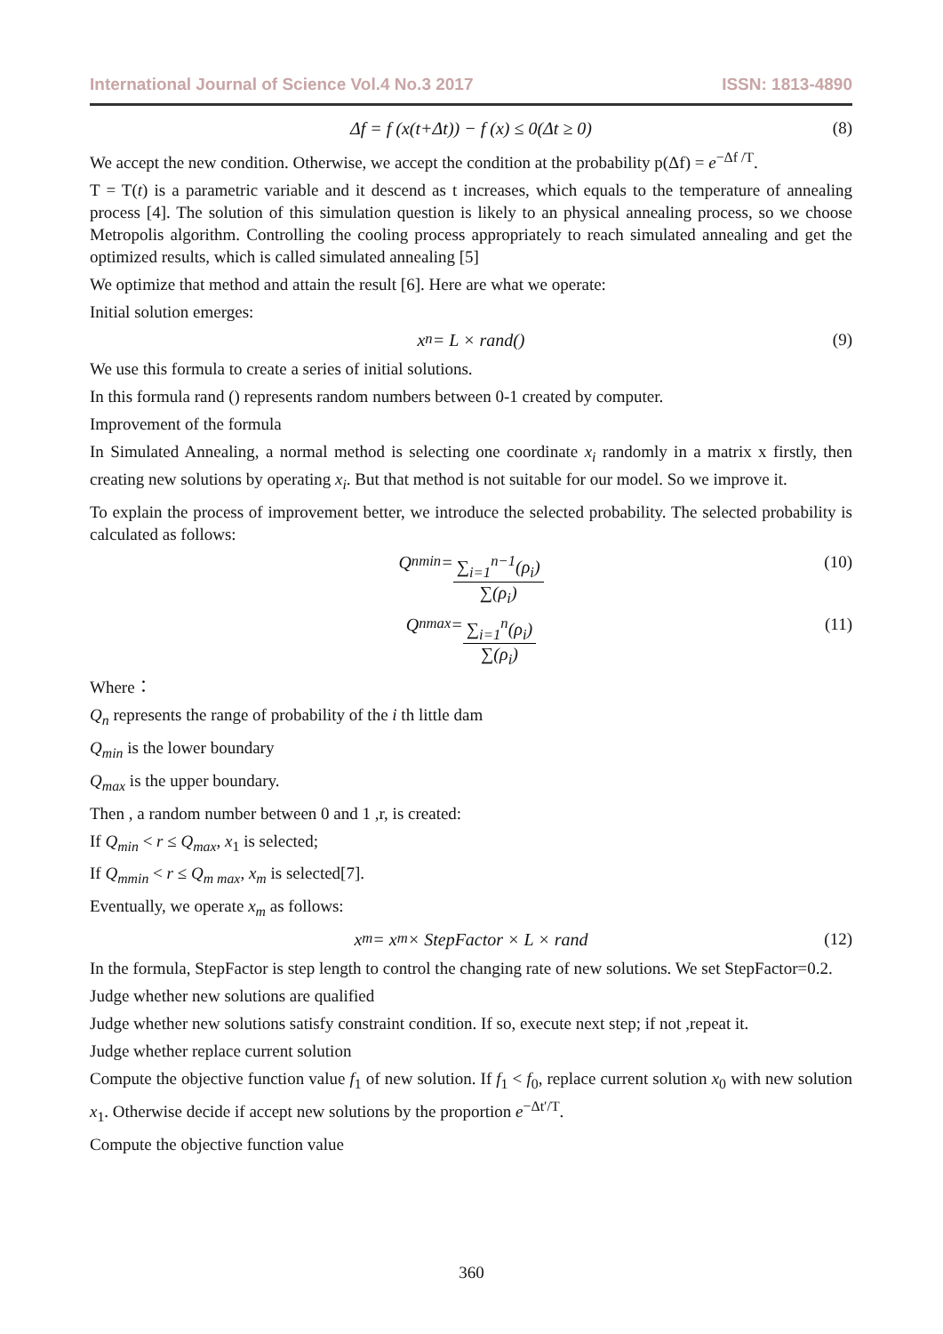International Journal of Science Vol.4 No.3 2017 ISSN: 1813-4890
Δf = f (x(t+Δt)) − f (x) ≤ 0(Δt ≥ 0) (8)
We accept the new condition. Otherwise, we accept the condition at the probability p(Δf) = e<sup>−Δf /T</sup>.
T = T(t) is a parametric variable and it descend as t increases, which equals to the temperature of annealing process [4]. The solution of this simulation question is likely to an physical annealing process, so we choose Metropolis algorithm. Controlling the cooling process appropriately to reach simulated annealing and get the optimized results, which is called simulated annealing [5]
We optimize that method and attain the result [6]. Here are what we operate:
Initial solution emerges:
x<sub>n</sub> = L × rand() (9)
We use this formula to create a series of initial solutions.
In this formula rand () represents random numbers between 0-1 created by computer.
Improvement of the formula
In Simulated Annealing, a normal method is selecting one coordinate x<sub>i</sub> randomly in a matrix x firstly, then creating new solutions by operating x<sub>i</sub>. But that method is not suitable for our model. So we improve it.
To explain the process of improvement better, we introduce the selected probability. The selected probability is calculated as follows:
Q<sub>nmin</sub> = ∑<sub>i=1</sub><sup>n−1</sup>(ρ<sub>i</sub>) ∑(ρ<sub>i</sub>) (10)
Q<sub>nmax</sub> = ∑<sub>i=1</sub><sup>n</sup>(ρ<sub>i</sub>) ∑(ρ<sub>i</sub>) (11)
Where：
Q<sub>n</sub> represents the range of probability of the i th little dam
Q<sub>min</sub> is the lower boundary
Q<sub>max</sub> is the upper boundary.
Then , a random number between 0 and 1 ,r, is created:
If Q<sub>min</sub> < r ≤ Q<sub>max</sub>, x<sub>1</sub> is selected;
If Q<sub>mmin</sub> < r ≤ Q<sub>m max</sub>, x<sub>m</sub> is selected[7].
Eventually, we operate x<sub>m</sub> as follows:
x<sub>m</sub> = x<sub>m</sub> × StepFactor × L × rand (12)
In the formula, StepFactor is step length to control the changing rate of new solutions. We set StepFactor=0.2.
Judge whether new solutions are qualified
Judge whether new solutions satisfy constraint condition. If so, execute next step; if not ,repeat it.
Judge whether replace current solution
Compute the objective function value f<sub>1</sub> of new solution. If f<sub>1</sub> < f<sub>0</sub>, replace current solution x<sub>0</sub> with new solution x<sub>1</sub>. Otherwise decide if accept new solutions by the proportion e<sup>−Δt′/T</sup>.
Compute the objective function value
360